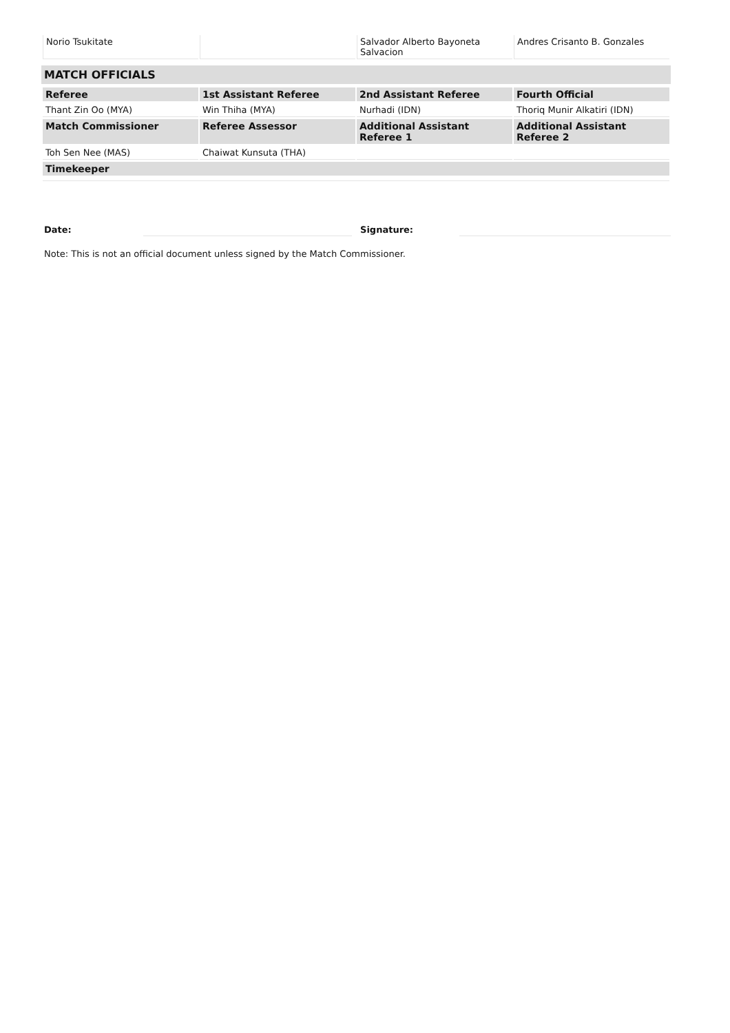| Norio Tsukitate | | Salvador Alberto Bayoneta Salvacion | Andres Crisanto B. Gonzales |
MATCH OFFICIALS
| Referee | 1st Assistant Referee | 2nd Assistant Referee | Fourth Official |
| --- | --- | --- | --- |
| Thant Zin Oo (MYA) | Win Thiha (MYA) | Nurhadi (IDN) | Thoriq Munir Alkatiri (IDN) |
| Match Commissioner | Referee Assessor | Additional Assistant Referee 1 | Additional Assistant Referee 2 |
| Toh Sen Nee (MAS) | Chaiwat Kunsuta (THA) | | |
| Timekeeper | | | |
Date: Signature:
Note: This is not an official document unless signed by the Match Commissioner.